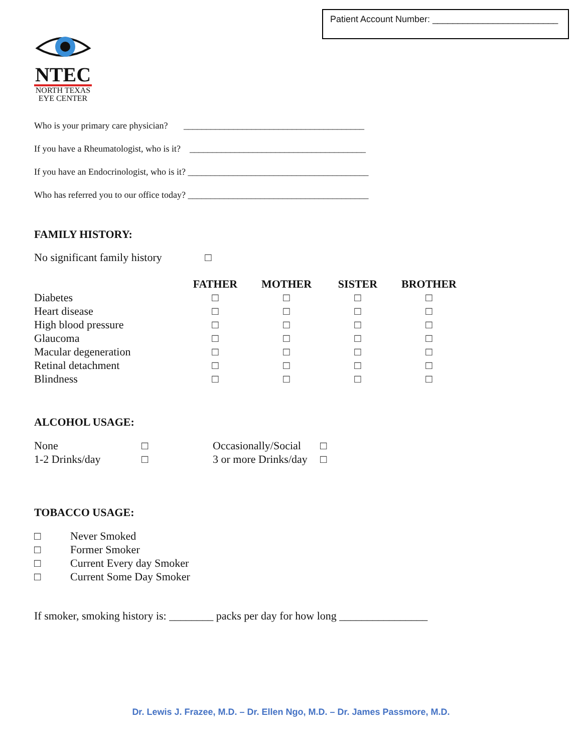Patient Account Number: _________________________
NTEC
NORTH TEXAS
EYE CENTER
Who is your primary care physician? ________________________________________
If you have a Rheumatologist, who is it? _______________________________________
If you have an Endocrinologist, who is it? ________________________________________
Who has referred you to our office today? ________________________________________
FAMILY HISTORY:
No significant family history □
| | FATHER | MOTHER | SISTER | BROTHER |
| --- | --- | --- | --- | --- |
| Diabetes | □ | □ | □ | □ |
| Heart disease | □ | □ | □ | □ |
| High blood pressure | □ | □ | □ | □ |
| Glaucoma | □ | □ | □ | □ |
| Macular degeneration | □ | □ | □ | □ |
| Retinal detachment | □ | □ | □ | □ |
| Blindness | □ | □ | □ | □ |
ALCOHOL USAGE:
| None | □ | Occasionally/Social | □ |
| 1-2 Drinks/day | □ | 3 or more Drinks/day | □ |
TOBACCO USAGE:
| □ | Never Smoked |
| □ | Former Smoker |
| □ | Current Every day Smoker |
| □ | Current Some Day Smoker |
If smoker, smoking history is: ________ packs per day for how long ________________
Dr. Lewis J. Frazee, M.D. – Dr. Ellen Ngo, M.D. – Dr. James Passmore, M.D.